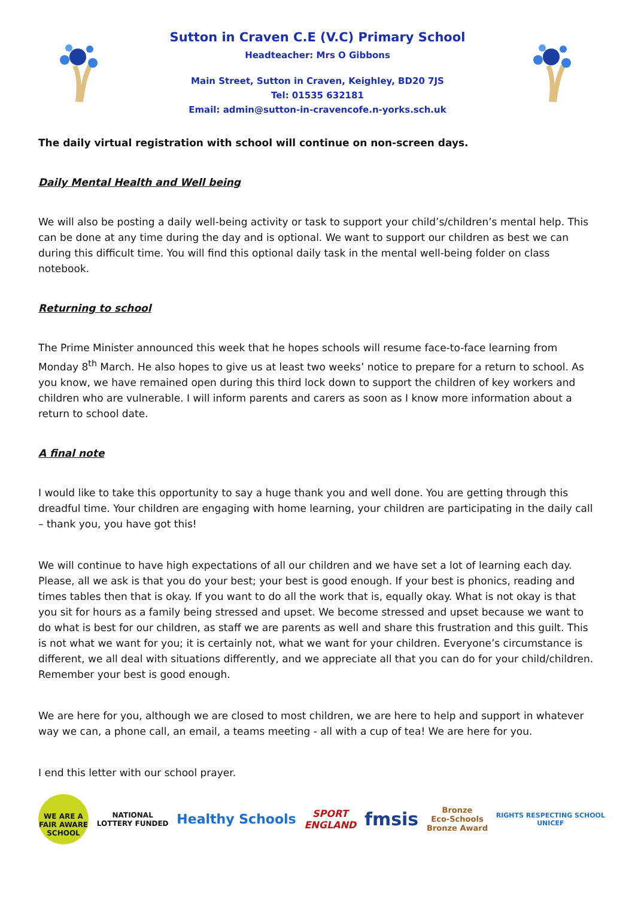Sutton in Craven C.E (V.C) Primary School
Headteacher: Mrs O Gibbons
Main Street, Sutton in Craven, Keighley, BD20 7JS
Tel: 01535 632181
Email: admin@sutton-in-cravencofe.n-yorks.sch.uk
The daily virtual registration with school will continue on non-screen days.
Daily Mental Health and Well being
We will also be posting a daily well-being activity or task to support your child’s/children’s mental help. This can be done at any time during the day and is optional. We want to support our children as best we can during this difficult time. You will find this optional daily task in the mental well-being folder on class notebook.
Returning to school
The Prime Minister announced this week that he hopes schools will resume face-to-face learning from Monday 8<sup>th</sup> March. He also hopes to give us at least two weeks’ notice to prepare for a return to school. As you know, we have remained open during this third lock down to support the children of key workers and children who are vulnerable. I will inform parents and carers as soon as I know more information about a return to school date.
A final note
I would like to take this opportunity to say a huge thank you and well done. You are getting through this dreadful time. Your children are engaging with home learning, your children are participating in the daily call – thank you, you have got this!
We will continue to have high expectations of all our children and we have set a lot of learning each day. Please, all we ask is that you do your best; your best is good enough. If your best is phonics, reading and times tables then that is okay. If you want to do all the work that is, equally okay. What is not okay is that you sit for hours as a family being stressed and upset. We become stressed and upset because we want to do what is best for our children, as staff we are parents as well and share this frustration and this guilt. This is not what we want for you; it is certainly not, what we want for your children. Everyone’s circumstance is different, we all deal with situations differently, and we appreciate all that you can do for your child/children. Remember your best is good enough.
We are here for you, although we are closed to most children, we are here to help and support in whatever way we can, a phone call, an email, a teams meeting - all with a cup of tea! We are here for you.
I end this letter with our school prayer.
WE ARE A FAIR AWARE SCHOOL
NATIONAL
LOTTERY FUNDED
Healthy Schools
SPORT
ENGLAND
fmsis
Bronze
Eco-Schools
Bronze Award
RIGHTS RESPECTING SCHOOL
UNICEF